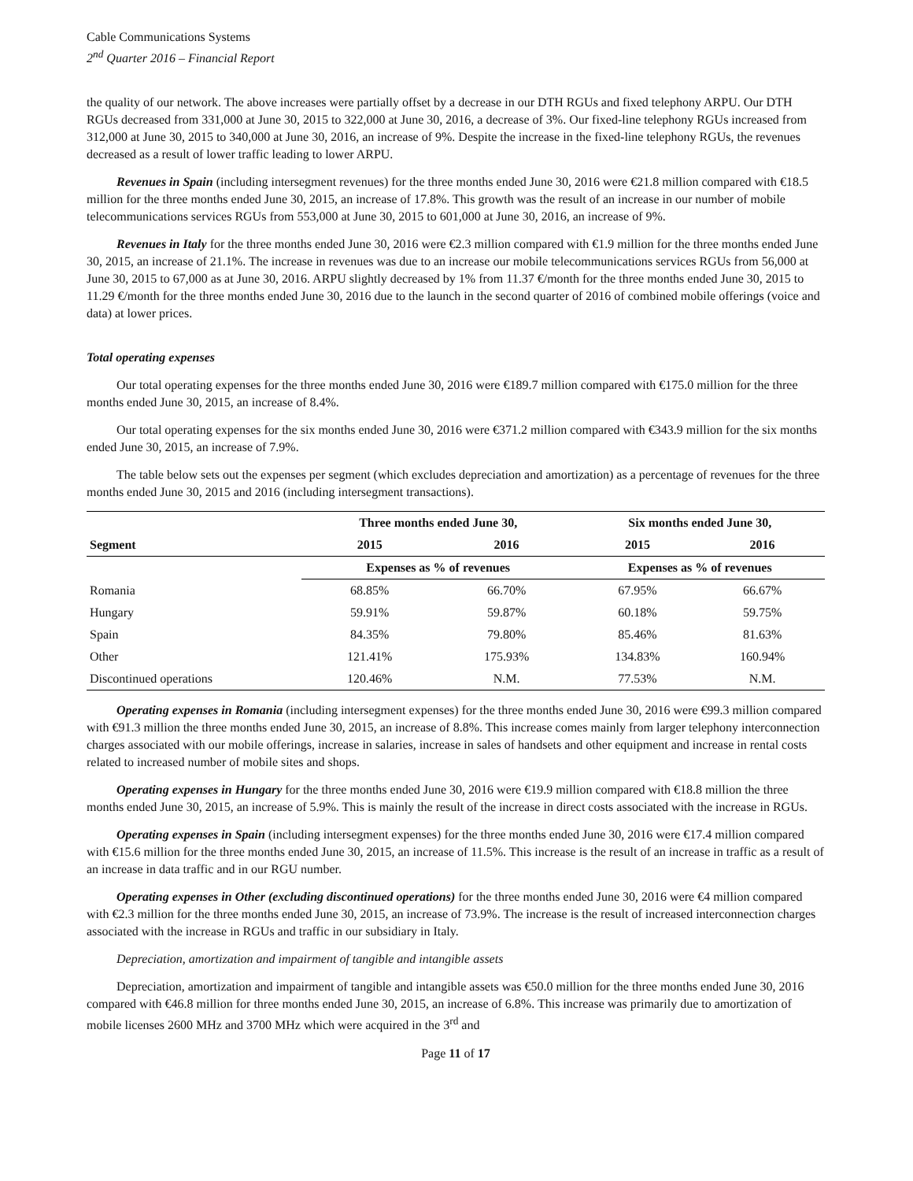Cable Communications Systems
2<sup>nd</sup> Quarter 2016 – Financial Report
the quality of our network. The above increases were partially offset by a decrease in our DTH RGUs and fixed telephony ARPU. Our DTH RGUs decreased from 331,000 at June 30, 2015 to 322,000 at June 30, 2016, a decrease of 3%. Our fixed-line telephony RGUs increased from 312,000 at June 30, 2015 to 340,000 at June 30, 2016, an increase of 9%. Despite the increase in the fixed-line telephony RGUs, the revenues decreased as a result of lower traffic leading to lower ARPU.
Revenues in Spain (including intersegment revenues) for the three months ended June 30, 2016 were €21.8 million compared with €18.5 million for the three months ended June 30, 2015, an increase of 17.8%. This growth was the result of an increase in our number of mobile telecommunications services RGUs from 553,000 at June 30, 2015 to 601,000 at June 30, 2016, an increase of 9%.
Revenues in Italy for the three months ended June 30, 2016 were €2.3 million compared with €1.9 million for the three months ended June 30, 2015, an increase of 21.1%. The increase in revenues was due to an increase our mobile telecommunications services RGUs from 56,000 at June 30, 2015 to 67,000 as at June 30, 2016. ARPU slightly decreased by 1% from 11.37 €/month for the three months ended June 30, 2015 to 11.29 €/month for the three months ended June 30, 2016 due to the launch in the second quarter of 2016 of combined mobile offerings (voice and data) at lower prices.
Total operating expenses
Our total operating expenses for the three months ended June 30, 2016 were €189.7 million compared with €175.0 million for the three months ended June 30, 2015, an increase of 8.4%.
Our total operating expenses for the six months ended June 30, 2016 were €371.2 million compared with €343.9 million for the six months ended June 30, 2015, an increase of 7.9%.
The table below sets out the expenses per segment (which excludes depreciation and amortization) as a percentage of revenues for the three months ended June 30, 2015 and 2016 (including intersegment transactions).
| | Three months ended June 30, | | Six months ended June 30, | |
| Segment | 2015 | 2016 | 2015 | 2016 |
| | Expenses as % of revenues | | Expenses as % of revenues | |
| Romania | 68.85% | 66.70% | 67.95% | 66.67% |
| Hungary | 59.91% | 59.87% | 60.18% | 59.75% |
| Spain | 84.35% | 79.80% | 85.46% | 81.63% |
| Other | 121.41% | 175.93% | 134.83% | 160.94% |
| Discontinued operations | 120.46% | N.M. | 77.53% | N.M. |
Operating expenses in Romania (including intersegment expenses) for the three months ended June 30, 2016 were €99.3 million compared with €91.3 million the three months ended June 30, 2015, an increase of 8.8%. This increase comes mainly from larger telephony interconnection charges associated with our mobile offerings, increase in salaries, increase in sales of handsets and other equipment and increase in rental costs related to increased number of mobile sites and shops.
Operating expenses in Hungary for the three months ended June 30, 2016 were €19.9 million compared with €18.8 million the three months ended June 30, 2015, an increase of 5.9%. This is mainly the result of the increase in direct costs associated with the increase in RGUs.
Operating expenses in Spain (including intersegment expenses) for the three months ended June 30, 2016 were €17.4 million compared with €15.6 million for the three months ended June 30, 2015, an increase of 11.5%. This increase is the result of an increase in traffic as a result of an increase in data traffic and in our RGU number.
Operating expenses in Other (excluding discontinued operations) for the three months ended June 30, 2016 were €4 million compared with €2.3 million for the three months ended June 30, 2015, an increase of 73.9%. The increase is the result of increased interconnection charges associated with the increase in RGUs and traffic in our subsidiary in Italy.
Depreciation, amortization and impairment of tangible and intangible assets
Depreciation, amortization and impairment of tangible and intangible assets was €50.0 million for the three months ended June 30, 2016 compared with €46.8 million for three months ended June 30, 2015, an increase of 6.8%. This increase was primarily due to amortization of mobile licenses 2600 MHz and 3700 MHz which were acquired in the 3<sup>rd</sup> and
Page 11 of 17